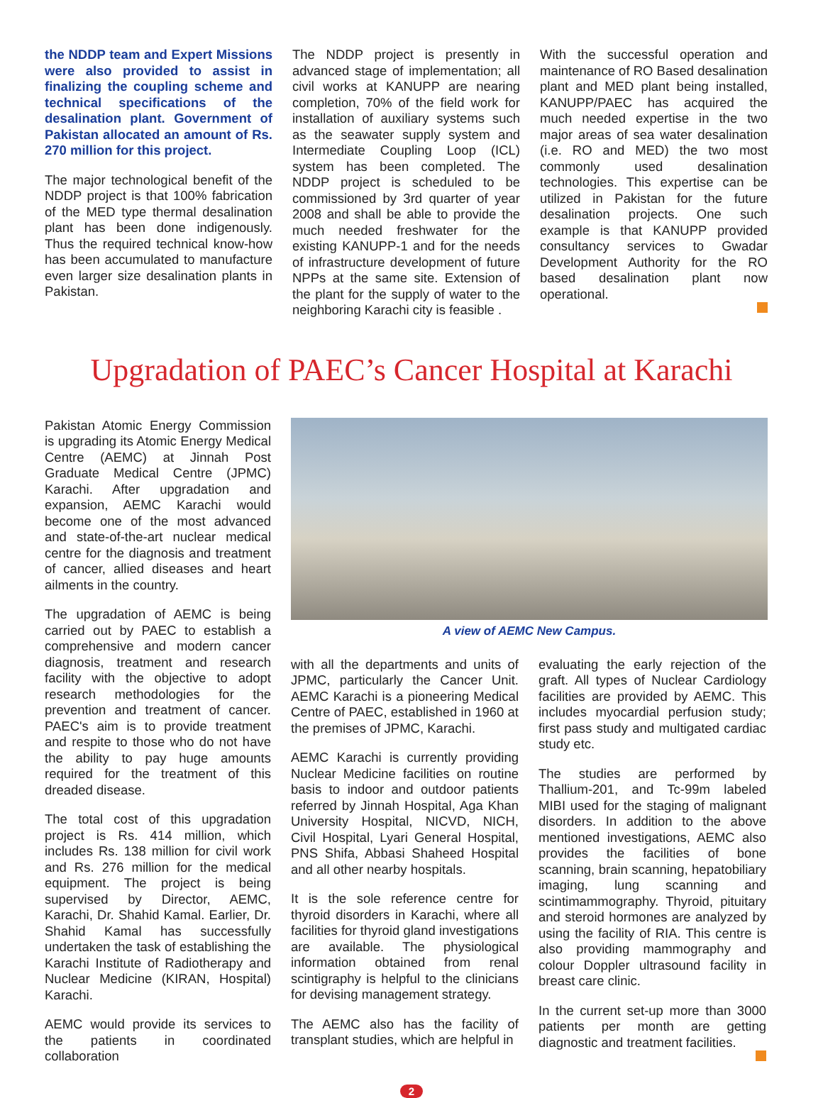the NDDP team and Expert Missions were also provided to assist in finalizing the coupling scheme and technical specifications of the desalination plant. Government of Pakistan allocated an amount of Rs. 270 million for this project.
The major technological benefit of the NDDP project is that 100% fabrication of the MED type thermal desalination plant has been done indigenously. Thus the required technical know-how has been accumulated to manufacture even larger size desalination plants in Pakistan.
The NDDP project is presently in advanced stage of implementation; all civil works at KANUPP are nearing completion, 70% of the field work for installation of auxiliary systems such as the seawater supply system and Intermediate Coupling Loop (ICL) system has been completed. The NDDP project is scheduled to be commissioned by 3rd quarter of year 2008 and shall be able to provide the much needed freshwater for the existing KANUPP-1 and for the needs of infrastructure development of future NPPs at the same site. Extension of the plant for the supply of water to the neighboring Karachi city is feasible .
With the successful operation and maintenance of RO Based desalination plant and MED plant being installed, KANUPP/PAEC has acquired the much needed expertise in the two major areas of sea water desalination (i.e. RO and MED) the two most commonly used desalination technologies. This expertise can be utilized in Pakistan for the future desalination projects. One such example is that KANUPP provided consultancy services to Gwadar Development Authority for the RO based desalination plant now operational.
Upgradation of PAEC’s Cancer Hospital at Karachi
Pakistan Atomic Energy Commission is upgrading its Atomic Energy Medical Centre (AEMC) at Jinnah Post Graduate Medical Centre (JPMC) Karachi. After upgradation and expansion, AEMC Karachi would become one of the most advanced and state-of-the-art nuclear medical centre for the diagnosis and treatment of cancer, allied diseases and heart ailments in the country.
The upgradation of AEMC is being carried out by PAEC to establish a comprehensive and modern cancer diagnosis, treatment and research facility with the objective to adopt research methodologies for the prevention and treatment of cancer. PAEC's aim is to provide treatment and respite to those who do not have the ability to pay huge amounts required for the treatment of this dreaded disease.
The total cost of this upgradation project is Rs. 414 million, which includes Rs. 138 million for civil work and Rs. 276 million for the medical equipment. The project is being supervised by Director, AEMC, Karachi, Dr. Shahid Kamal. Earlier, Dr. Shahid Kamal has successfully undertaken the task of establishing the Karachi Institute of Radiotherapy and Nuclear Medicine (KIRAN, Hospital) Karachi.
AEMC would provide its services to the patients in coordinated collaboration
A view of AEMC New Campus.
with all the departments and units of JPMC, particularly the Cancer Unit. AEMC Karachi is a pioneering Medical Centre of PAEC, established in 1960 at the premises of JPMC, Karachi.
AEMC Karachi is currently providing Nuclear Medicine facilities on routine basis to indoor and outdoor patients referred by Jinnah Hospital, Aga Khan University Hospital, NICVD, NICH, Civil Hospital, Lyari General Hospital, PNS Shifa, Abbasi Shaheed Hospital and all other nearby hospitals.
It is the sole reference centre for thyroid disorders in Karachi, where all facilities for thyroid gland investigations are available. The physiological information obtained from renal scintigraphy is helpful to the clinicians for devising management strategy.
The AEMC also has the facility of transplant studies, which are helpful in
evaluating the early rejection of the graft. All types of Nuclear Cardiology facilities are provided by AEMC. This includes myocardial perfusion study; first pass study and multigated cardiac study etc.
The studies are performed by Thallium-201, and Tc-99m labeled MIBI used for the staging of malignant disorders. In addition to the above mentioned investigations, AEMC also provides the facilities of bone scanning, brain scanning, hepatobiliary imaging, lung scanning and scintimammography. Thyroid, pituitary and steroid hormones are analyzed by using the facility of RIA. This centre is also providing mammography and colour Doppler ultrasound facility in breast care clinic.
In the current set-up more than 3000 patients per month are getting diagnostic and treatment facilities.
2